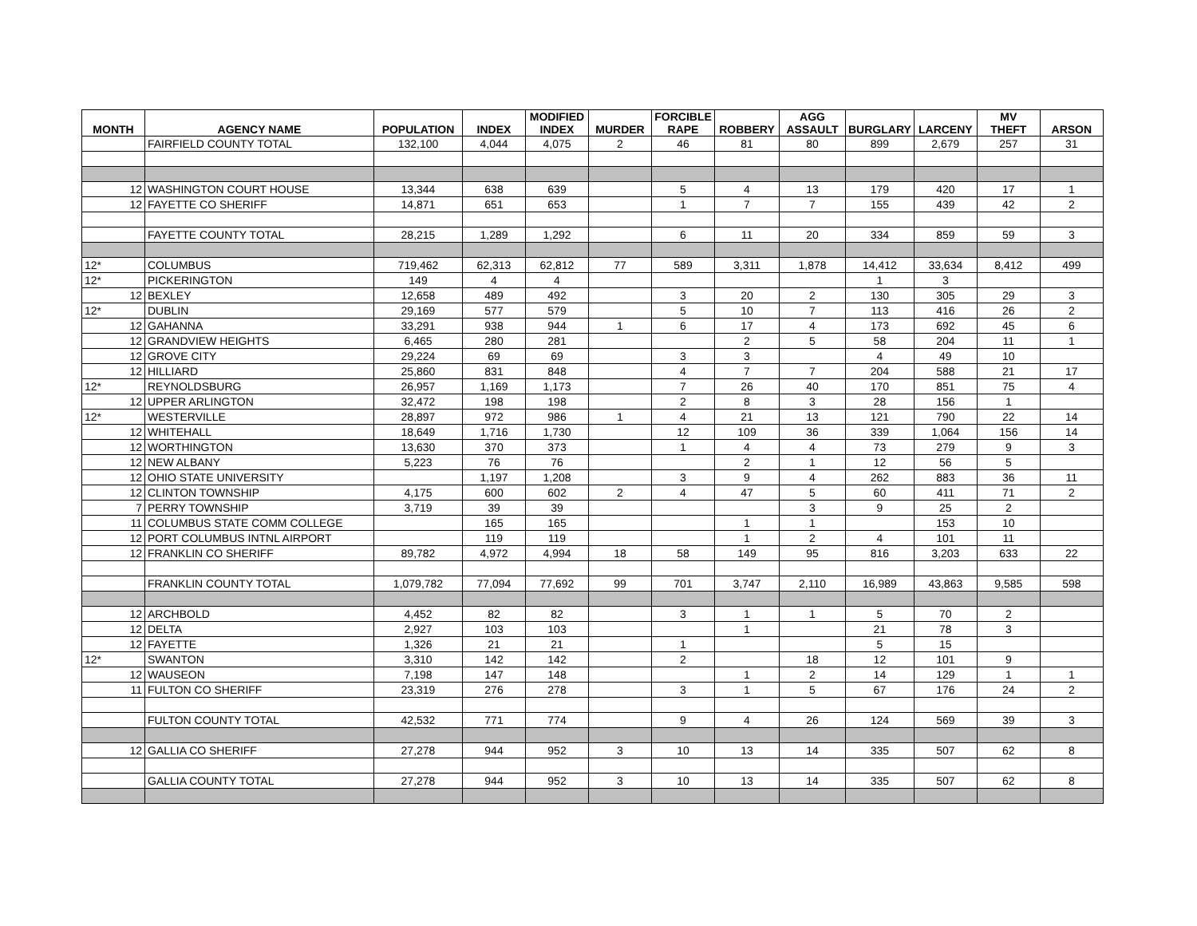| MONTH | AGENCY NAME | POPULATION | INDEX | MODIFIED INDEX | MURDER | FORCIBLE RAPE | ROBBERY | AGG ASSAULT | BURGLARY | LARCENY | MV THEFT | ARSON |
| --- | --- | --- | --- | --- | --- | --- | --- | --- | --- | --- | --- | --- |
| | FAIRFIELD COUNTY TOTAL | 132,100 | 4,044 | 4,075 | 2 | 46 | 81 | 80 | 899 | 2,679 | 257 | 31 |
| 12 | WASHINGTON COURT HOUSE | 13,344 | 638 | 639 | | 5 | 4 | 13 | 179 | 420 | 17 | 1 |
| 12 | FAYETTE CO SHERIFF | 14,871 | 651 | 653 | | 1 | 7 | 7 | 155 | 439 | 42 | 2 |
| | FAYETTE COUNTY TOTAL | 28,215 | 1,289 | 1,292 | | 6 | 11 | 20 | 334 | 859 | 59 | 3 |
| 12* | COLUMBUS | 719,462 | 62,313 | 62,812 | 77 | 589 | 3,311 | 1,878 | 14,412 | 33,634 | 8,412 | 499 |
| 12* | PICKERINGTON | 149 | 4 | 4 | | | | | 1 | 3 | | |
| 12 | BEXLEY | 12,658 | 489 | 492 | | 3 | 20 | 2 | 130 | 305 | 29 | 3 |
| 12* | DUBLIN | 29,169 | 577 | 579 | | 5 | 10 | 7 | 113 | 416 | 26 | 2 |
| 12 | GAHANNA | 33,291 | 938 | 944 | 1 | 6 | 17 | 4 | 173 | 692 | 45 | 6 |
| 12 | GRANDVIEW HEIGHTS | 6,465 | 280 | 281 | | | 2 | 5 | 58 | 204 | 11 | 1 |
| 12 | GROVE CITY | 29,224 | 69 | 69 | | 3 | 3 | | 4 | 49 | 10 | |
| 12 | HILLIARD | 25,860 | 831 | 848 | | 4 | 7 | 7 | 204 | 588 | 21 | 17 |
| 12* | REYNOLDSBURG | 26,957 | 1,169 | 1,173 | | 7 | 26 | 40 | 170 | 851 | 75 | 4 |
| 12 | UPPER ARLINGTON | 32,472 | 198 | 198 | | 2 | 8 | 3 | 28 | 156 | 1 | |
| 12* | WESTERVILLE | 28,897 | 972 | 986 | 1 | 4 | 21 | 13 | 121 | 790 | 22 | 14 |
| 12 | WHITEHALL | 18,649 | 1,716 | 1,730 | | 12 | 109 | 36 | 339 | 1,064 | 156 | 14 |
| 12 | WORTHINGTON | 13,630 | 370 | 373 | | 1 | 4 | 4 | 73 | 279 | 9 | 3 |
| 12 | NEW ALBANY | 5,223 | 76 | 76 | | | 2 | 1 | 12 | 56 | 5 | |
| 12 | OHIO STATE UNIVERSITY | | 1,197 | 1,208 | | 3 | 9 | 4 | 262 | 883 | 36 | 11 |
| 12 | CLINTON TOWNSHIP | 4,175 | 600 | 602 | 2 | 4 | 47 | 5 | 60 | 411 | 71 | 2 |
| 7 | PERRY TOWNSHIP | 3,719 | 39 | 39 | | | | 3 | 9 | 25 | 2 | |
| 11 | COLUMBUS STATE COMM COLLEGE | | 165 | 165 | | | 1 | 1 | | 153 | 10 | |
| 12 | PORT COLUMBUS INTNL AIRPORT | | 119 | 119 | | | 1 | 2 | 4 | 101 | 11 | |
| 12 | FRANKLIN CO SHERIFF | 89,782 | 4,972 | 4,994 | 18 | 58 | 149 | 95 | 816 | 3,203 | 633 | 22 |
| | FRANKLIN COUNTY TOTAL | 1,079,782 | 77,094 | 77,692 | 99 | 701 | 3,747 | 2,110 | 16,989 | 43,863 | 9,585 | 598 |
| 12 | ARCHBOLD | 4,452 | 82 | 82 | | 3 | 1 | 1 | 5 | 70 | 2 | |
| 12 | DELTA | 2,927 | 103 | 103 | | | 1 | | 21 | 78 | 3 | |
| 12 | FAYETTE | 1,326 | 21 | 21 | | 1 | | | 5 | 15 | | |
| 12* | SWANTON | 3,310 | 142 | 142 | | 2 | | 18 | 12 | 101 | 9 | |
| 12 | WAUSEON | 7,198 | 147 | 148 | | | 1 | 2 | 14 | 129 | 1 | 1 |
| 11 | FULTON CO SHERIFF | 23,319 | 276 | 278 | | 3 | 1 | 5 | 67 | 176 | 24 | 2 |
| | FULTON COUNTY TOTAL | 42,532 | 771 | 774 | | 9 | 4 | 26 | 124 | 569 | 39 | 3 |
| 12 | GALLIA CO SHERIFF | 27,278 | 944 | 952 | 3 | 10 | 13 | 14 | 335 | 507 | 62 | 8 |
| | GALLIA COUNTY TOTAL | 27,278 | 944 | 952 | 3 | 10 | 13 | 14 | 335 | 507 | 62 | 8 |